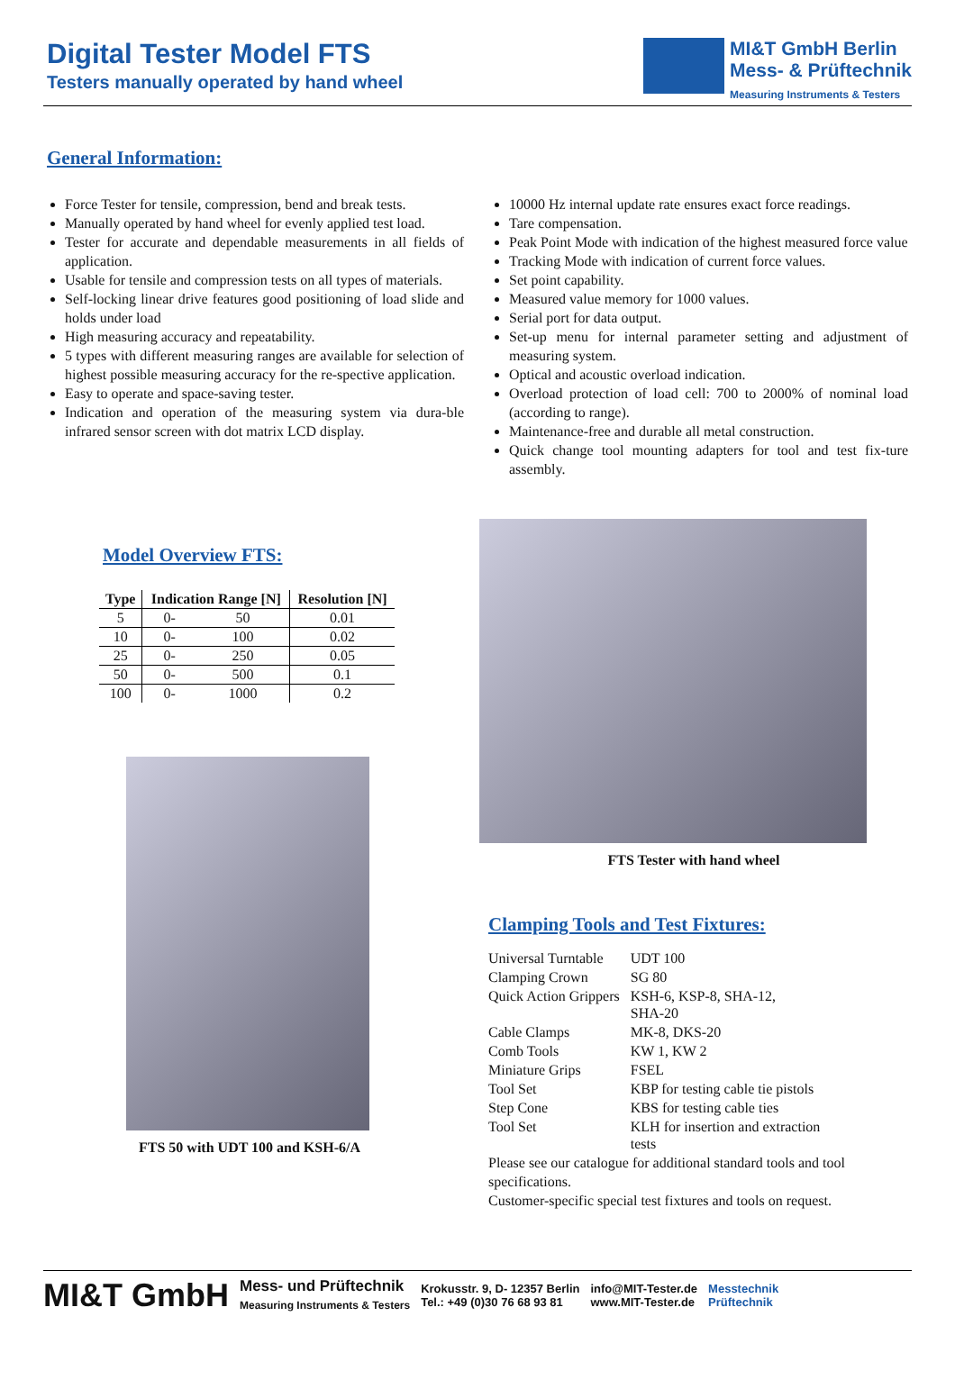Digital Tester Model FTS
Testers manually operated by hand wheel
MI&T GmbH Berlin
Mess- & Prüftechnik
Measuring Instruments & Testers
General Information:
Force Tester for tensile, compression, bend and break tests.
Manually operated by hand wheel for evenly applied test load.
Tester for accurate and dependable measurements in all fields of application.
Usable for tensile and compression tests on all types of materials.
Self-locking linear drive features good positioning of load slide and holds under load
High measuring accuracy and repeatability.
5 types with different measuring ranges are available for selection of highest possible measuring accuracy for the re-spective application.
Easy to operate and space-saving tester.
Indication and operation of the measuring system via dura-ble infrared sensor screen with dot matrix LCD display.
10000 Hz internal update rate ensures exact force readings.
Tare compensation.
Peak Point Mode with indication of the highest measured force value
Tracking Mode with indication of current force values.
Set point capability.
Measured value memory for 1000 values.
Serial port for data output.
Set-up menu for internal parameter setting and adjustment of measuring system.
Optical and acoustic overload indication.
Overload protection of load cell: 700 to 2000% of nominal load (according to range).
Maintenance-free and durable all metal construction.
Quick change tool mounting adapters for tool and test fix-ture assembly.
Model Overview FTS:
| Type | Indication Range [N] | | Resolution [N] |
| --- | --- | --- | --- |
| 5 | 0- | 50 | 0.01 |
| 10 | 0- | 100 | 0.02 |
| 25 | 0- | 250 | 0.05 |
| 50 | 0- | 500 | 0.1 |
| 100 | 0- | 1000 | 0.2 |
FTS 50 with UDT 100 and KSH-6/A
FTS Tester with hand wheel
Clamping Tools and Test Fixtures:
| Universal Turntable | UDT 100 |
| Clamping Crown | SG 80 |
| Quick Action Grippers | KSH-6, KSP-8, SHA-12, SHA-20 |
| Cable Clamps | MK-8, DKS-20 |
| Comb Tools | KW 1, KW 2 |
| Miniature Grips | FSEL |
| Tool Set | KBP for testing cable tie pistols |
| Step Cone | KBS for testing cable ties |
| Tool Set | KLH for insertion and extraction tests |
Please see our catalogue for additional standard tools and tool specifications.
Customer-specific special test fixtures and tools on request.
MI&T GmbH Mess- und Prüftechnik
Measuring Instruments & Testers Krokusstr. 9, D- 12357 Berlin
Tel.: +49 (0)30 76 68 93 81 info@MIT-Tester.de
www.MIT-Tester.de Messtechnik
Prüftechnik